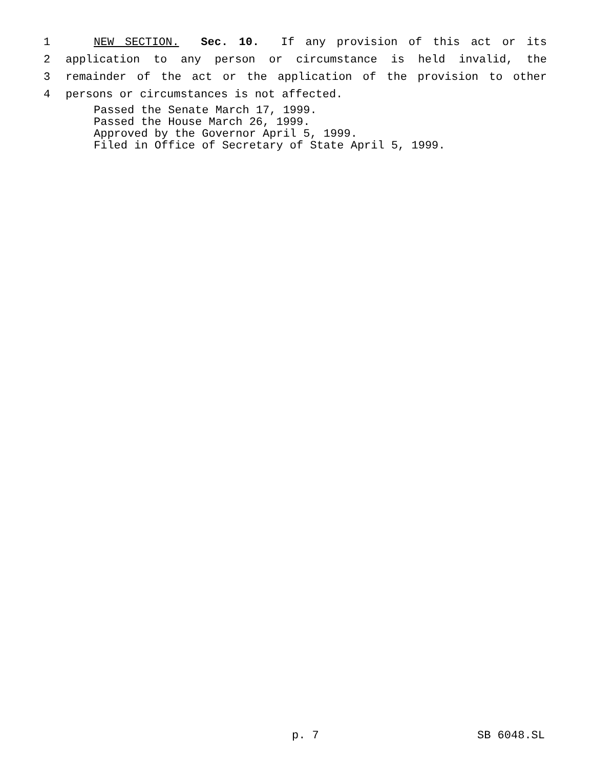1 NEW SECTION. Sec. 10. If any provision of this act or its
2 application to any person or circumstance is held invalid, the
3 remainder of the act or the application of the provision to other
4 persons or circumstances is not affected.
Passed the Senate March 17, 1999.
Passed the House March 26, 1999.
Approved by the Governor April 5, 1999.
Filed in Office of Secretary of State April 5, 1999.
p. 7 SB 6048.SL